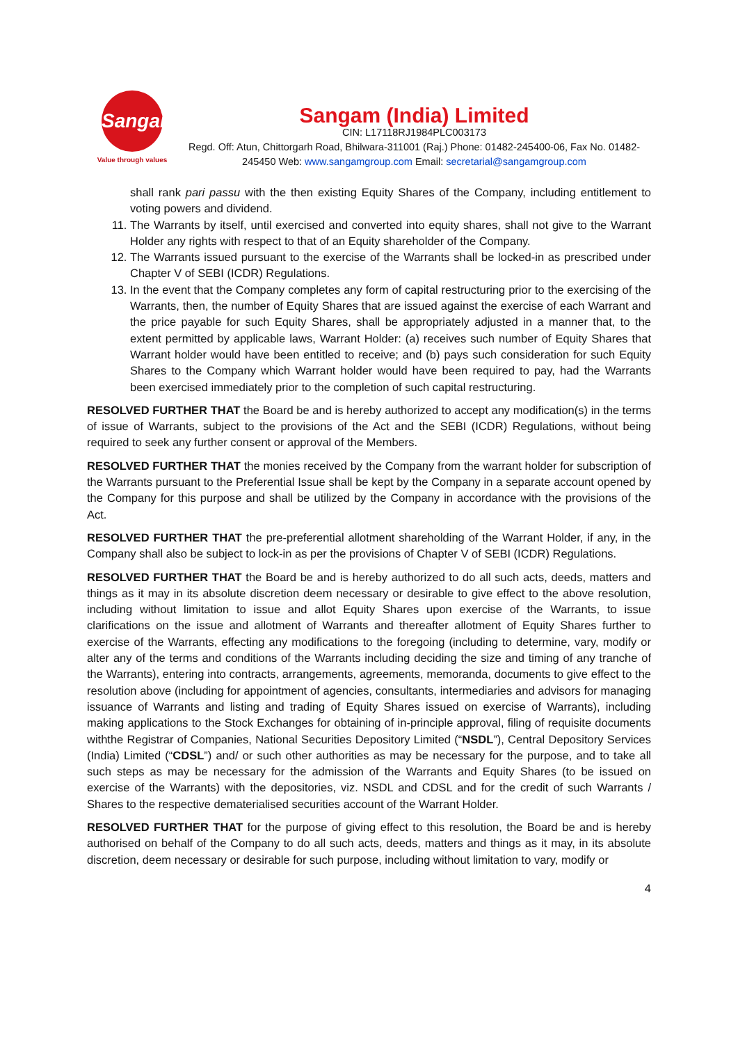Sangam
Value through values
Sangam (India) Limited
CIN: L17118RJ1984PLC003173
Regd. Off: Atun, Chittorgarh Road, Bhilwara-311001 (Raj.) Phone: 01482-245400-06, Fax No. 01482-245450 Web: www.sangamgroup.com Email: secretarial@sangamgroup.com
shall rank pari passu with the then existing Equity Shares of the Company, including entitlement to voting powers and dividend.
11. The Warrants by itself, until exercised and converted into equity shares, shall not give to the Warrant Holder any rights with respect to that of an Equity shareholder of the Company.
12. The Warrants issued pursuant to the exercise of the Warrants shall be locked-in as prescribed under Chapter V of SEBI (ICDR) Regulations.
13. In the event that the Company completes any form of capital restructuring prior to the exercising of the Warrants, then, the number of Equity Shares that are issued against the exercise of each Warrant and the price payable for such Equity Shares, shall be appropriately adjusted in a manner that, to the extent permitted by applicable laws, Warrant Holder: (a) receives such number of Equity Shares that Warrant holder would have been entitled to receive; and (b) pays such consideration for such Equity Shares to the Company which Warrant holder would have been required to pay, had the Warrants been exercised immediately prior to the completion of such capital restructuring.
RESOLVED FURTHER THAT the Board be and is hereby authorized to accept any modification(s) in the terms of issue of Warrants, subject to the provisions of the Act and the SEBI (ICDR) Regulations, without being required to seek any further consent or approval of the Members.
RESOLVED FURTHER THAT the monies received by the Company from the warrant holder for subscription of the Warrants pursuant to the Preferential Issue shall be kept by the Company in a separate account opened by the Company for this purpose and shall be utilized by the Company in accordance with the provisions of the Act.
RESOLVED FURTHER THAT the pre-preferential allotment shareholding of the Warrant Holder, if any, in the Company shall also be subject to lock-in as per the provisions of Chapter V of SEBI (ICDR) Regulations.
RESOLVED FURTHER THAT the Board be and is hereby authorized to do all such acts, deeds, matters and things as it may in its absolute discretion deem necessary or desirable to give effect to the above resolution, including without limitation to issue and allot Equity Shares upon exercise of the Warrants, to issue clarifications on the issue and allotment of Warrants and thereafter allotment of Equity Shares further to exercise of the Warrants, effecting any modifications to the foregoing (including to determine, vary, modify or alter any of the terms and conditions of the Warrants including deciding the size and timing of any tranche of the Warrants), entering into contracts, arrangements, agreements, memoranda, documents to give effect to the resolution above (including for appointment of agencies, consultants, intermediaries and advisors for managing issuance of Warrants and listing and trading of Equity Shares issued on exercise of Warrants), including making applications to the Stock Exchanges for obtaining of in-principle approval, filing of requisite documents withthe Registrar of Companies, National Securities Depository Limited (“NSDL”), Central Depository Services (India) Limited (“CDSL”) and/ or such other authorities as may be necessary for the purpose, and to take all such steps as may be necessary for the admission of the Warrants and Equity Shares (to be issued on exercise of the Warrants) with the depositories, viz. NSDL and CDSL and for the credit of such Warrants / Shares to the respective dematerialised securities account of the Warrant Holder.
RESOLVED FURTHER THAT for the purpose of giving effect to this resolution, the Board be and is hereby authorised on behalf of the Company to do all such acts, deeds, matters and things as it may, in its absolute discretion, deem necessary or desirable for such purpose, including without limitation to vary, modify or
4